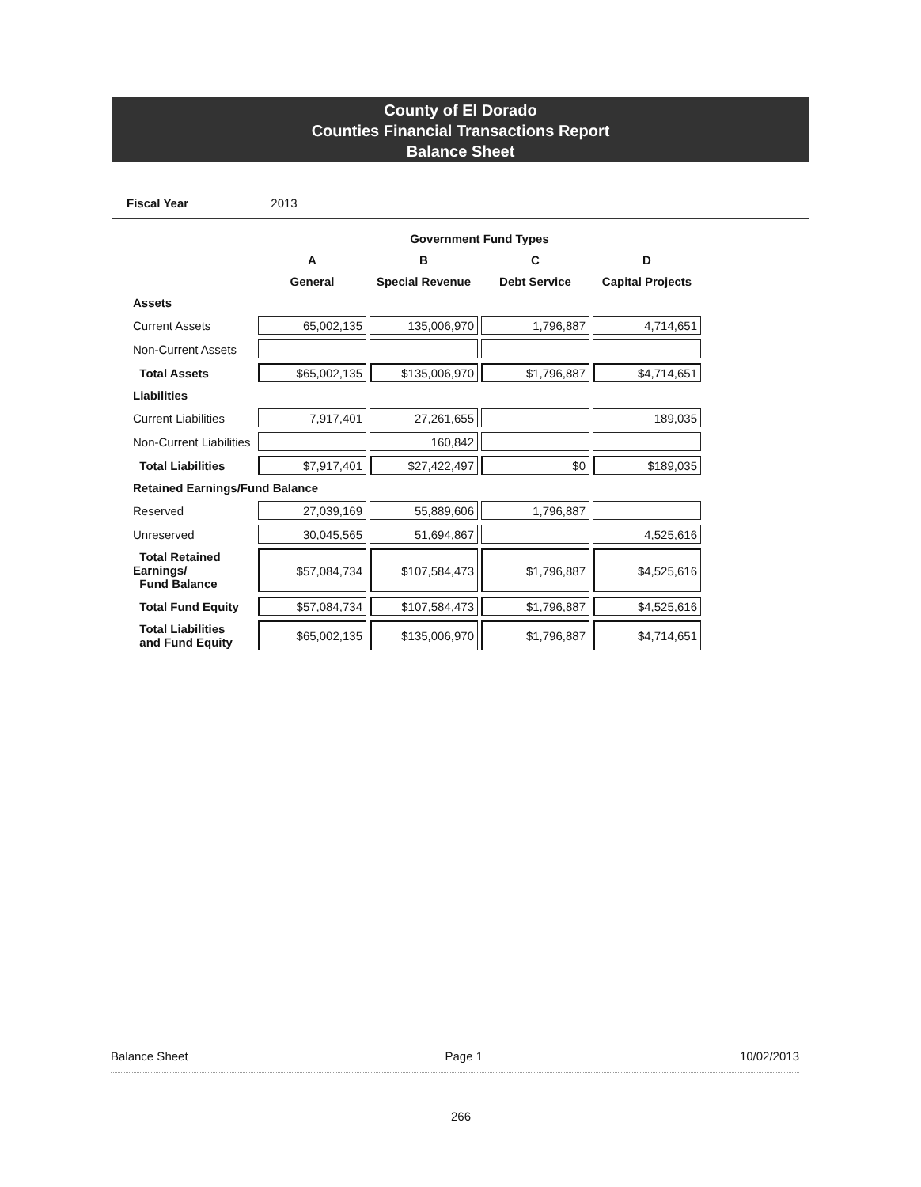County of El Dorado
Counties Financial Transactions Report
Balance Sheet
Fiscal Year 2013
| | Government Fund Types | | | |
| --- | --- | --- | --- | --- |
| | A | B | C | D |
| | General | Special Revenue | Debt Service | Capital Projects |
| Assets | | | | |
| Current Assets | 65,002,135 | 135,006,970 | 1,796,887 | 4,714,651 |
| Non-Current Assets | | | | |
| Total Assets | $65,002,135 | $135,006,970 | $1,796,887 | $4,714,651 |
| Liabilities | | | | |
| Current Liabilities | 7,917,401 | 27,261,655 | | 189,035 |
| Non-Current Liabilities | | 160,842 | | |
| Total Liabilities | $7,917,401 | $27,422,497 | $0 | $189,035 |
| Retained Earnings/Fund Balance | | | | |
| Reserved | 27,039,169 | 55,889,606 | 1,796,887 | |
| Unreserved | 30,045,565 | 51,694,867 | | 4,525,616 |
| Total Retained Earnings/ Fund Balance | $57,084,734 | $107,584,473 | $1,796,887 | $4,525,616 |
| Total Fund Equity | $57,084,734 | $107,584,473 | $1,796,887 | $4,525,616 |
| Total Liabilities and Fund Equity | $65,002,135 | $135,006,970 | $1,796,887 | $4,714,651 |
Balance Sheet Page 1 10/02/2013
266